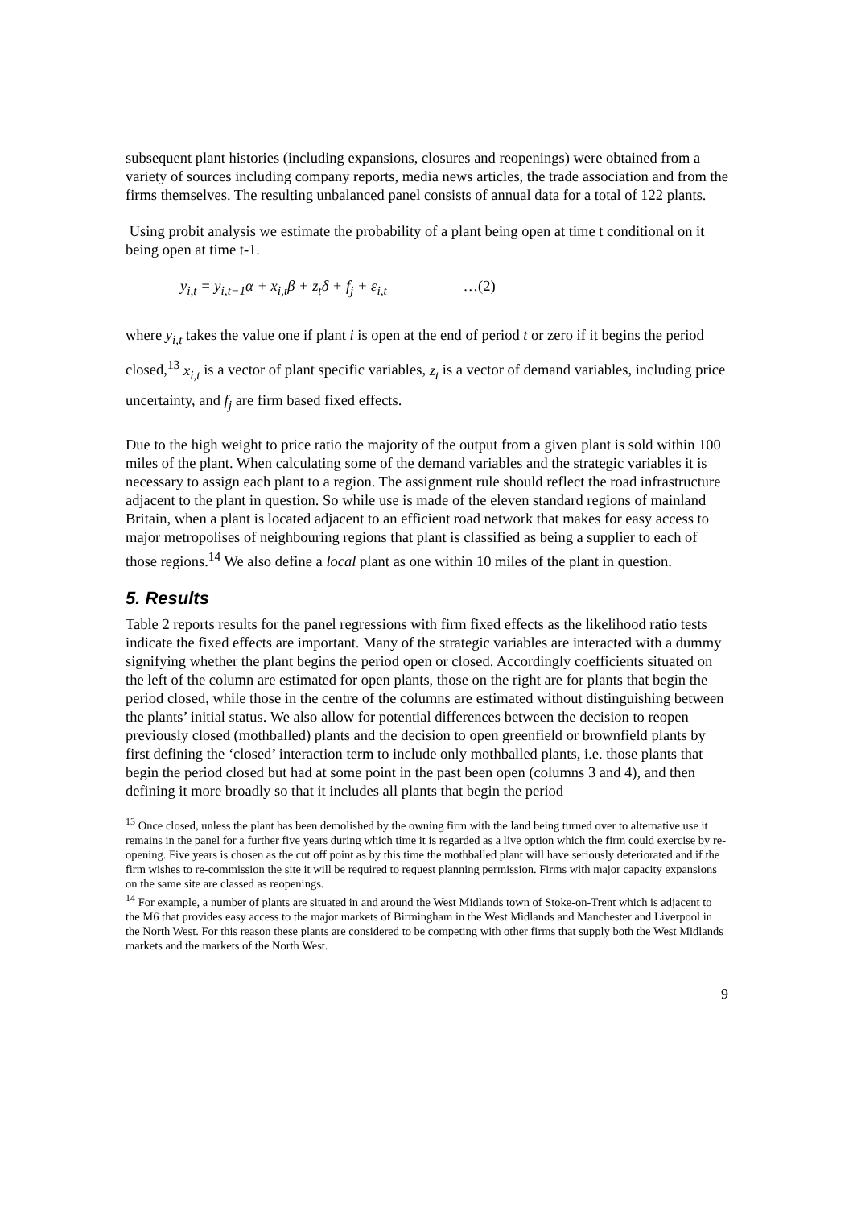subsequent plant histories (including expansions, closures and reopenings) were obtained from a variety of sources including company reports, media news articles, the trade association and from the firms themselves. The resulting unbalanced panel consists of annual data for a total of 122 plants.
Using probit analysis we estimate the probability of a plant being open at time t conditional on it being open at time t-1.
y<sub>i,t</sub> = y<sub>i,t−1</sub>α + x<sub>i,t</sub>β + z<sub>t</sub>δ + f<sub>j</sub> + ε<sub>i,t</sub> …(2)
where y<sub>i,t</sub> takes the value one if plant i is open at the end of period t or zero if it begins the period closed,<sup>13</sup> x<sub>i,t</sub> is a vector of plant specific variables, z<sub>t</sub> is a vector of demand variables, including price uncertainty, and f<sub>j</sub> are firm based fixed effects.
Due to the high weight to price ratio the majority of the output from a given plant is sold within 100 miles of the plant. When calculating some of the demand variables and the strategic variables it is necessary to assign each plant to a region. The assignment rule should reflect the road infrastructure adjacent to the plant in question. So while use is made of the eleven standard regions of mainland Britain, when a plant is located adjacent to an efficient road network that makes for easy access to major metropolises of neighbouring regions that plant is classified as being a supplier to each of those regions.<sup>14</sup> We also define a local plant as one within 10 miles of the plant in question.
5. Results
Table 2 reports results for the panel regressions with firm fixed effects as the likelihood ratio tests indicate the fixed effects are important. Many of the strategic variables are interacted with a dummy signifying whether the plant begins the period open or closed. Accordingly coefficients situated on the left of the column are estimated for open plants, those on the right are for plants that begin the period closed, while those in the centre of the columns are estimated without distinguishing between the plants’ initial status. We also allow for potential differences between the decision to reopen previously closed (mothballed) plants and the decision to open greenfield or brownfield plants by first defining the ‘closed’ interaction term to include only mothballed plants, i.e. those plants that begin the period closed but had at some point in the past been open (columns 3 and 4), and then defining it more broadly so that it includes all plants that begin the period
<sup>13</sup> Once closed, unless the plant has been demolished by the owning firm with the land being turned over to alternative use it remains in the panel for a further five years during which time it is regarded as a live option which the firm could exercise by re-opening. Five years is chosen as the cut off point as by this time the mothballed plant will have seriously deteriorated and if the firm wishes to re-commission the site it will be required to request planning permission. Firms with major capacity expansions on the same site are classed as reopenings.
<sup>14</sup> For example, a number of plants are situated in and around the West Midlands town of Stoke-on-Trent which is adjacent to the M6 that provides easy access to the major markets of Birmingham in the West Midlands and Manchester and Liverpool in the North West. For this reason these plants are considered to be competing with other firms that supply both the West Midlands markets and the markets of the North West.
9